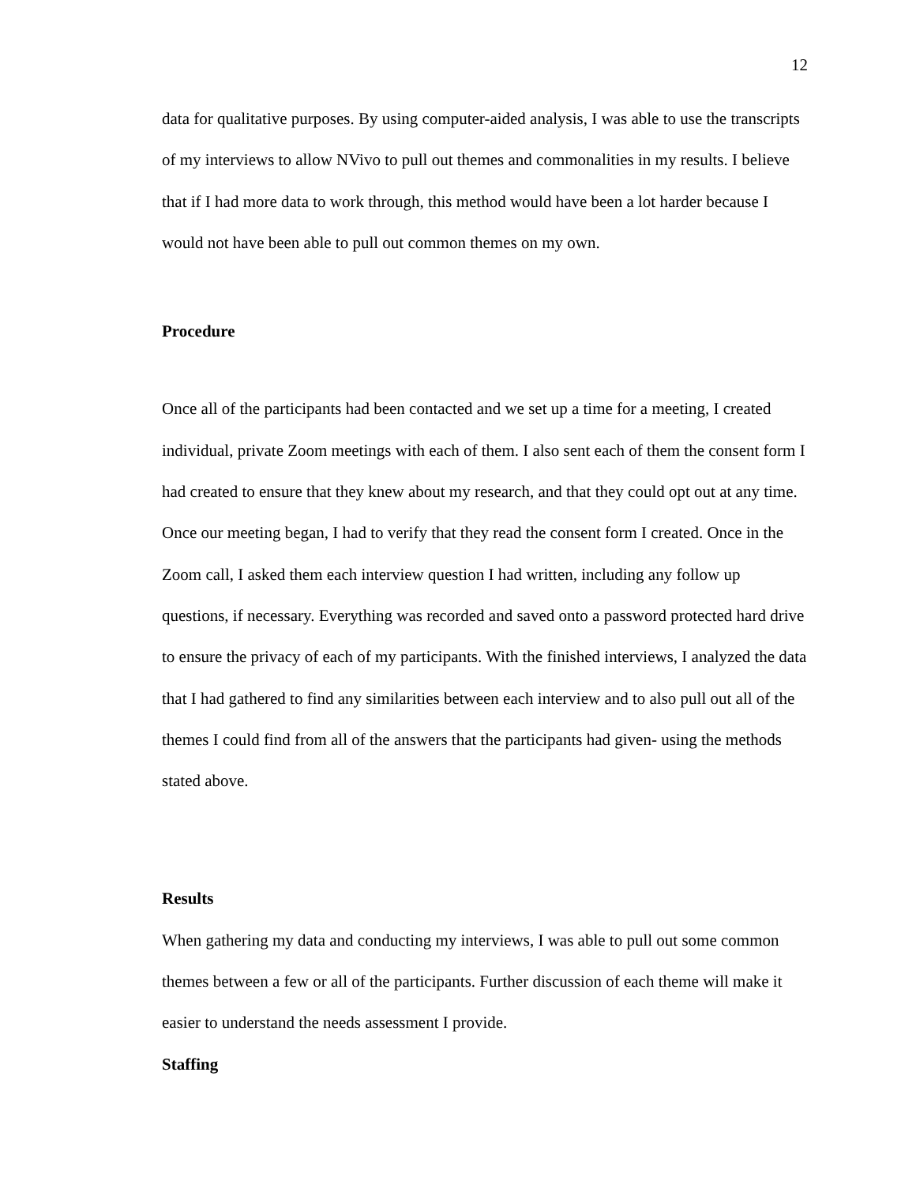12
data for qualitative purposes. By using computer-aided analysis, I was able to use the transcripts of my interviews to allow NVivo to pull out themes and commonalities in my results. I believe that if I had more data to work through, this method would have been a lot harder because I would not have been able to pull out common themes on my own.
Procedure
Once all of the participants had been contacted and we set up a time for a meeting, I created individual, private Zoom meetings with each of them. I also sent each of them the consent form I had created to ensure that they knew about my research, and that they could opt out at any time. Once our meeting began, I had to verify that they read the consent form I created. Once in the Zoom call, I asked them each interview question I had written, including any follow up questions, if necessary. Everything was recorded and saved onto a password protected hard drive to ensure the privacy of each of my participants. With the finished interviews, I analyzed the data that I had gathered to find any similarities between each interview and to also pull out all of the themes I could find from all of the answers that the participants had given- using the methods stated above.
Results
When gathering my data and conducting my interviews, I was able to pull out some common themes between a few or all of the participants. Further discussion of each theme will make it easier to understand the needs assessment I provide.
Staffing